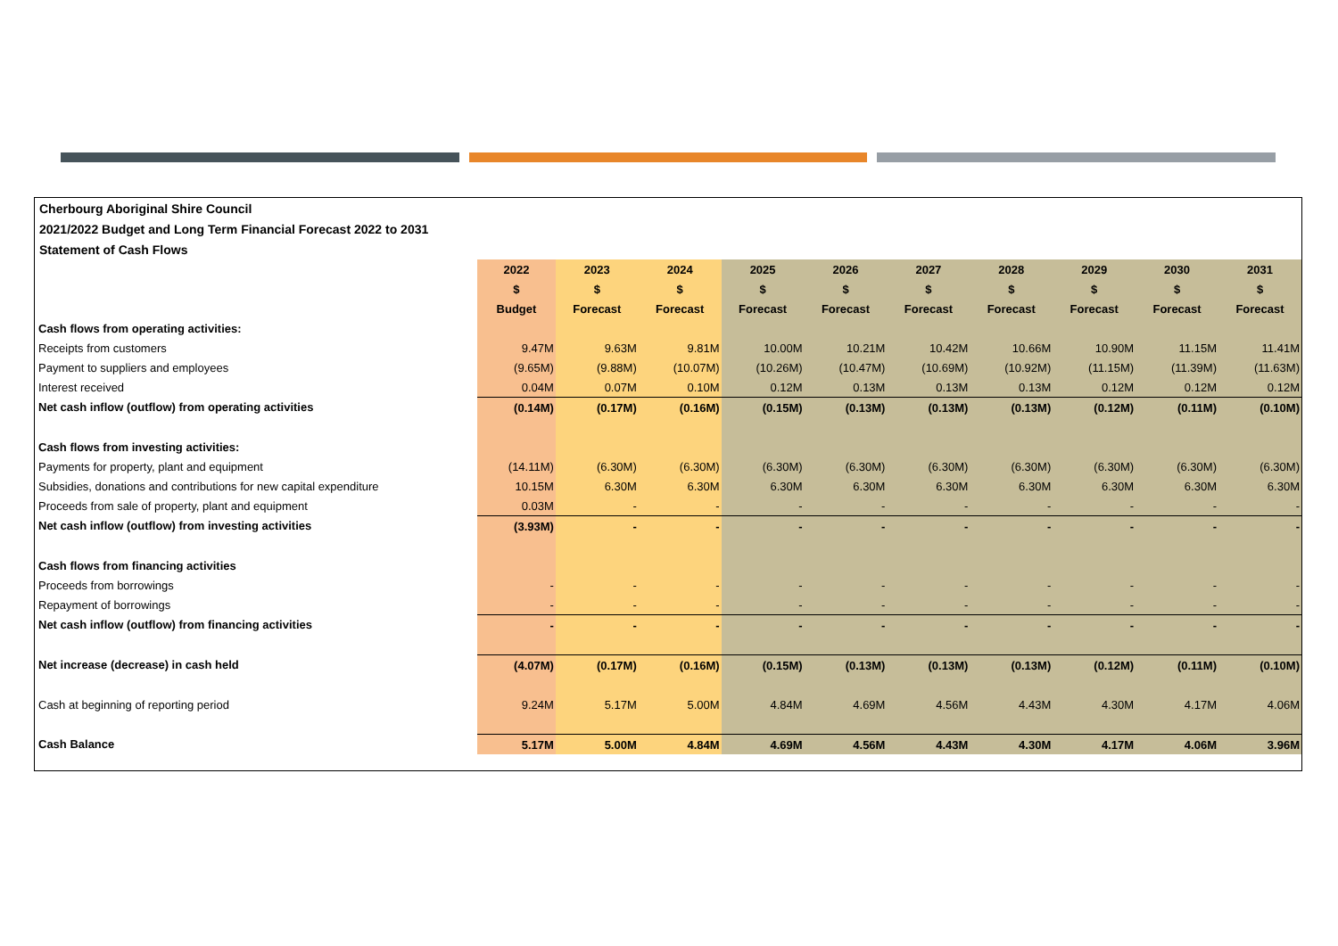Cherbourg Aboriginal Shire Council
2021/2022 Budget and Long Term Financial Forecast 2022 to 2031
Statement of Cash Flows
| | 2022 | 2023 | 2024 | 2025 | 2026 | 2027 | 2028 | 2029 | 2030 | 2031 |
| | $ | $ | $ | $ | $ | $ | $ | $ | $ | $ |
| | Budget | Forecast | Forecast | Forecast | Forecast | Forecast | Forecast | Forecast | Forecast | Forecast |
| Cash flows from operating activities: | | | | | | | | | | |
| Receipts from customers | 9.47M | 9.63M | 9.81M | 10.00M | 10.21M | 10.42M | 10.66M | 10.90M | 11.15M | 11.41M |
| Payment to suppliers and employees | (9.65M) | (9.88M) | (10.07M) | (10.26M) | (10.47M) | (10.69M) | (10.92M) | (11.15M) | (11.39M) | (11.63M) |
| Interest received | 0.04M | 0.07M | 0.10M | 0.12M | 0.13M | 0.13M | 0.13M | 0.12M | 0.12M | 0.12M |
| Net cash inflow (outflow) from operating activities | (0.14M) | (0.17M) | (0.16M) | (0.15M) | (0.13M) | (0.13M) | (0.13M) | (0.12M) | (0.11M) | (0.10M) |
| Cash flows from investing activities: | | | | | | | | | | |
| Payments for property, plant and equipment | (14.11M) | (6.30M) | (6.30M) | (6.30M) | (6.30M) | (6.30M) | (6.30M) | (6.30M) | (6.30M) | (6.30M) |
| Subsidies, donations and contributions for new capital expenditure | 10.15M | 6.30M | 6.30M | 6.30M | 6.30M | 6.30M | 6.30M | 6.30M | 6.30M | 6.30M |
| Proceeds from sale of property, plant and equipment | 0.03M | - | - | - | - | - | - | - | - | - |
| Net cash inflow (outflow) from investing activities | (3.93M) | - | - | - | - | - | - | - | - | - |
| Cash flows from financing activities | | | | | | | | | | |
| Proceeds from borrowings | - | - | - | - | - | - | - | - | - | - |
| Repayment of borrowings | - | - | - | - | - | - | - | - | - | - |
| Net cash inflow (outflow) from financing activities | - | - | - | - | - | - | - | - | - | - |
| Net increase (decrease) in cash held | (4.07M) | (0.17M) | (0.16M) | (0.15M) | (0.13M) | (0.13M) | (0.13M) | (0.12M) | (0.11M) | (0.10M) |
| Cash at beginning of reporting period | 9.24M | 5.17M | 5.00M | 4.84M | 4.69M | 4.56M | 4.43M | 4.30M | 4.17M | 4.06M |
| Cash Balance | 5.17M | 5.00M | 4.84M | 4.69M | 4.56M | 4.43M | 4.30M | 4.17M | 4.06M | 3.96M |